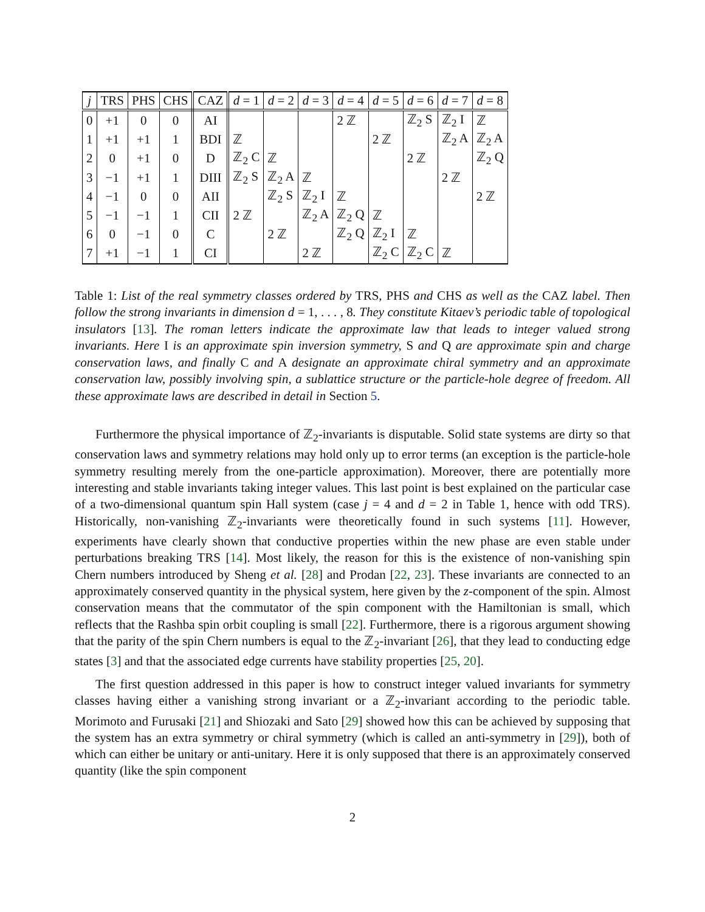| j | TRS | PHS | CHS | CAZ | d = 1 | d = 2 | d = 3 | d = 4 | d = 5 | d = 6 | d = 7 | d = 8 |
| --- | --- | --- | --- | --- | --- | --- | --- | --- | --- | --- | --- | --- |
| 0 | +1 | 0 | 0 | AI | | | | 2 ℤ | | ℤ<sub>2</sub> S | ℤ<sub>2</sub> I | ℤ |
| 1 | +1 | +1 | 1 | BDI | ℤ | | | | 2 ℤ | | ℤ<sub>2</sub> A | ℤ<sub>2</sub> A |
| 2 | 0 | +1 | 0 | D | ℤ<sub>2</sub> C | ℤ | | | | 2 ℤ | | ℤ<sub>2</sub> Q |
| 3 | −1 | +1 | 1 | DIII | ℤ<sub>2</sub> S | ℤ<sub>2</sub> A | ℤ | | | | 2 ℤ | |
| 4 | −1 | 0 | 0 | AII | | ℤ<sub>2</sub> S | ℤ<sub>2</sub> I | ℤ | | | | 2 ℤ |
| 5 | −1 | −1 | 1 | CII | 2 ℤ | | ℤ<sub>2</sub> A | ℤ<sub>2</sub> Q | ℤ | | | |
| 6 | 0 | −1 | 0 | C | | 2 ℤ | | ℤ<sub>2</sub> Q | ℤ<sub>2</sub> I | ℤ | | |
| 7 | +1 | −1 | 1 | CI | | | 2 ℤ | | ℤ<sub>2</sub> C | ℤ<sub>2</sub> C | ℤ | |
Table 1: List of the real symmetry classes ordered by TRS, PHS and CHS as well as the CAZ label. Then follow the strong invariants in dimension d = 1, . . . , 8. They constitute Kitaev’s periodic table of topological insulators [13]. The roman letters indicate the approximate law that leads to integer valued strong invariants. Here I is an approximate spin inversion symmetry, S and Q are approximate spin and charge conservation laws, and finally C and A designate an approximate chiral symmetry and an approximate conservation law, possibly involving spin, a sublattice structure or the particle-hole degree of freedom. All these approximate laws are described in detail in Section 5.
Furthermore the physical importance of ℤ<sub>2</sub>-invariants is disputable. Solid state systems are dirty so that conservation laws and symmetry relations may hold only up to error terms (an exception is the particle-hole symmetry resulting merely from the one-particle approximation). Moreover, there are potentially more interesting and stable invariants taking integer values. This last point is best explained on the particular case of a two-dimensional quantum spin Hall system (case j = 4 and d = 2 in Table 1, hence with odd TRS). Historically, non-vanishing ℤ<sub>2</sub>-invariants were theoretically found in such systems [11]. However, experiments have clearly shown that conductive properties within the new phase are even stable under perturbations breaking TRS [14]. Most likely, the reason for this is the existence of non-vanishing spin Chern numbers introduced by Sheng et al. [28] and Prodan [22, 23]. These invariants are connected to an approximately conserved quantity in the physical system, here given by the z-component of the spin. Almost conservation means that the commutator of the spin component with the Hamiltonian is small, which reflects that the Rashba spin orbit coupling is small [22]. Furthermore, there is a rigorous argument showing that the parity of the spin Chern numbers is equal to the ℤ<sub>2</sub>-invariant [26], that they lead to conducting edge states [3] and that the associated edge currents have stability properties [25, 20].
The first question addressed in this paper is how to construct integer valued invariants for symmetry classes having either a vanishing strong invariant or a ℤ<sub>2</sub>-invariant according to the periodic table. Morimoto and Furusaki [21] and Shiozaki and Sato [29] showed how this can be achieved by supposing that the system has an extra symmetry or chiral symmetry (which is called an anti-symmetry in [29]), both of which can either be unitary or anti-unitary. Here it is only supposed that there is an approximately conserved quantity (like the spin component
2